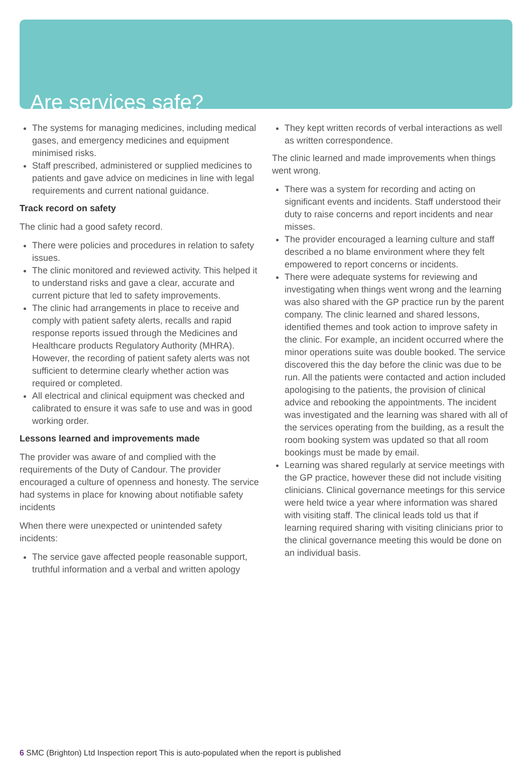Are services safe?
The systems for managing medicines, including medical gases, and emergency medicines and equipment minimised risks.
Staff prescribed, administered or supplied medicines to patients and gave advice on medicines in line with legal requirements and current national guidance.
Track record on safety
The clinic had a good safety record.
There were policies and procedures in relation to safety issues.
The clinic monitored and reviewed activity. This helped it to understand risks and gave a clear, accurate and current picture that led to safety improvements.
The clinic had arrangements in place to receive and comply with patient safety alerts, recalls and rapid response reports issued through the Medicines and Healthcare products Regulatory Authority (MHRA). However, the recording of patient safety alerts was not sufficient to determine clearly whether action was required or completed.
All electrical and clinical equipment was checked and calibrated to ensure it was safe to use and was in good working order.
Lessons learned and improvements made
The provider was aware of and complied with the requirements of the Duty of Candour. The provider encouraged a culture of openness and honesty. The service had systems in place for knowing about notifiable safety incidents
When there were unexpected or unintended safety incidents:
The service gave affected people reasonable support, truthful information and a verbal and written apology
They kept written records of verbal interactions as well as written correspondence.
The clinic learned and made improvements when things went wrong.
There was a system for recording and acting on significant events and incidents. Staff understood their duty to raise concerns and report incidents and near misses.
The provider encouraged a learning culture and staff described a no blame environment where they felt empowered to report concerns or incidents.
There were adequate systems for reviewing and investigating when things went wrong and the learning was also shared with the GP practice run by the parent company. The clinic learned and shared lessons, identified themes and took action to improve safety in the clinic. For example, an incident occurred where the minor operations suite was double booked. The service discovered this the day before the clinic was due to be run. All the patients were contacted and action included apologising to the patients, the provision of clinical advice and rebooking the appointments. The incident was investigated and the learning was shared with all of the services operating from the building, as a result the room booking system was updated so that all room bookings must be made by email.
Learning was shared regularly at service meetings with the GP practice, however these did not include visiting clinicians. Clinical governance meetings for this service were held twice a year where information was shared with visiting staff. The clinical leads told us that if learning required sharing with visiting clinicians prior to the clinical governance meeting this would be done on an individual basis.
6 SMC (Brighton) Ltd Inspection report This is auto-populated when the report is published